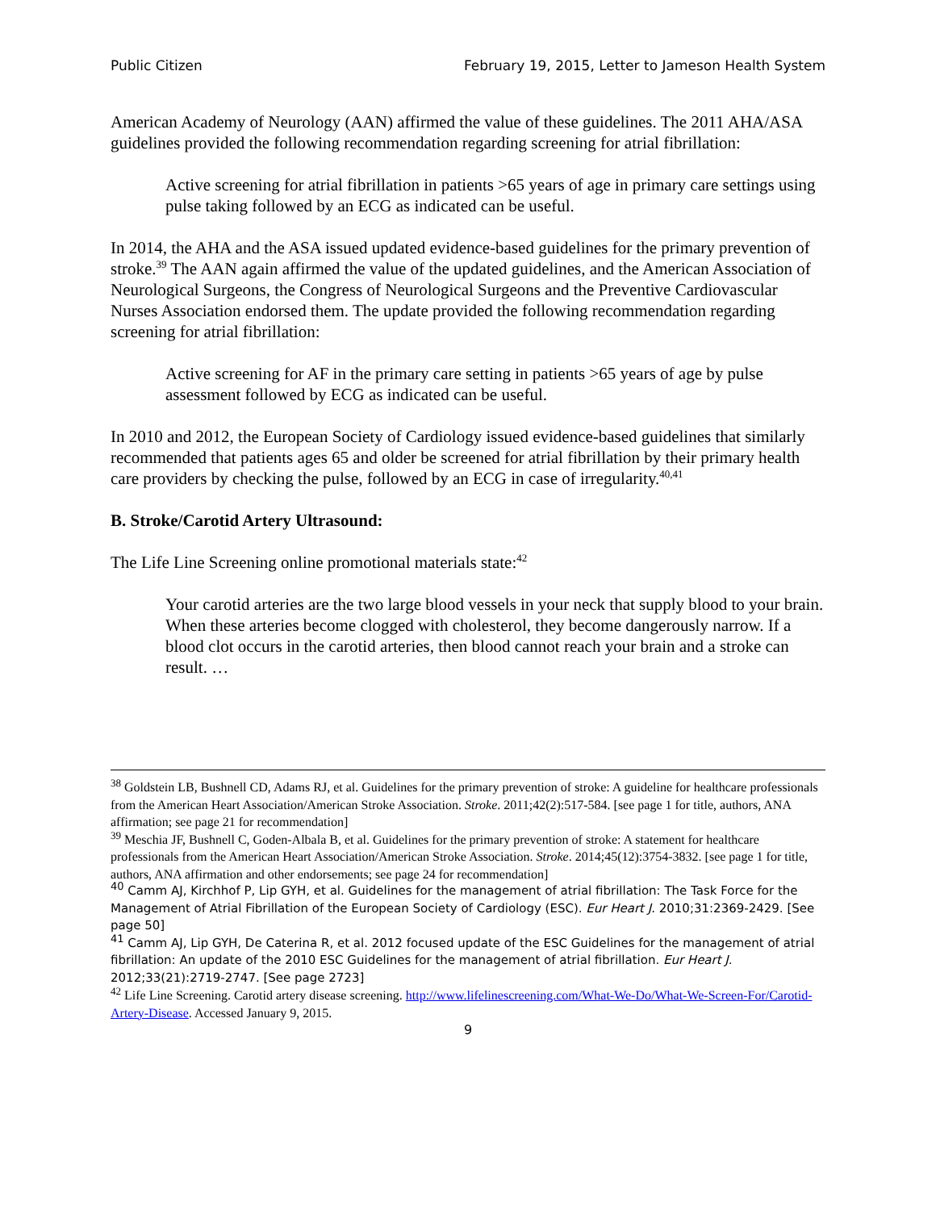Public Citizen February 19, 2015, Letter to Jameson Health System
American Academy of Neurology (AAN) affirmed the value of these guidelines. The 2011 AHA/ASA guidelines provided the following recommendation regarding screening for atrial fibrillation:
Active screening for atrial fibrillation in patients >65 years of age in primary care settings using pulse taking followed by an ECG as indicated can be useful.
In 2014, the AHA and the ASA issued updated evidence-based guidelines for the primary prevention of stroke.<sup>39</sup> The AAN again affirmed the value of the updated guidelines, and the American Association of Neurological Surgeons, the Congress of Neurological Surgeons and the Preventive Cardiovascular Nurses Association endorsed them. The update provided the following recommendation regarding screening for atrial fibrillation:
Active screening for AF in the primary care setting in patients >65 years of age by pulse assessment followed by ECG as indicated can be useful.
In 2010 and 2012, the European Society of Cardiology issued evidence-based guidelines that similarly recommended that patients ages 65 and older be screened for atrial fibrillation by their primary health care providers by checking the pulse, followed by an ECG in case of irregularity.<sup>40,41</sup>
B. Stroke/Carotid Artery Ultrasound:
The Life Line Screening online promotional materials state:<sup>42</sup>
Your carotid arteries are the two large blood vessels in your neck that supply blood to your brain. When these arteries become clogged with cholesterol, they become dangerously narrow. If a blood clot occurs in the carotid arteries, then blood cannot reach your brain and a stroke can result. …
<sup>38</sup> Goldstein LB, Bushnell CD, Adams RJ, et al. Guidelines for the primary prevention of stroke: A guideline for healthcare professionals from the American Heart Association/American Stroke Association. Stroke. 2011;42(2):517-584. [see page 1 for title, authors, ANA affirmation; see page 21 for recommendation]
<sup>39</sup> Meschia JF, Bushnell C, Goden-Albala B, et al. Guidelines for the primary prevention of stroke: A statement for healthcare professionals from the American Heart Association/American Stroke Association. Stroke. 2014;45(12):3754-3832. [see page 1 for title, authors, ANA affirmation and other endorsements; see page 24 for recommendation]
<sup>40</sup> Camm AJ, Kirchhof P, Lip GYH, et al. Guidelines for the management of atrial fibrillation: The Task Force for the Management of Atrial Fibrillation of the European Society of Cardiology (ESC). Eur Heart J. 2010;31:2369-2429. [See page 50]
<sup>41</sup> Camm AJ, Lip GYH, De Caterina R, et al. 2012 focused update of the ESC Guidelines for the management of atrial fibrillation: An update of the 2010 ESC Guidelines for the management of atrial fibrillation. Eur Heart J. 2012;33(21):2719-2747. [See page 2723]
<sup>42</sup> Life Line Screening. Carotid artery disease screening. http://www.lifelinescreening.com/What-We-Do/What-We-Screen-For/Carotid-Artery-Disease. Accessed January 9, 2015.
9